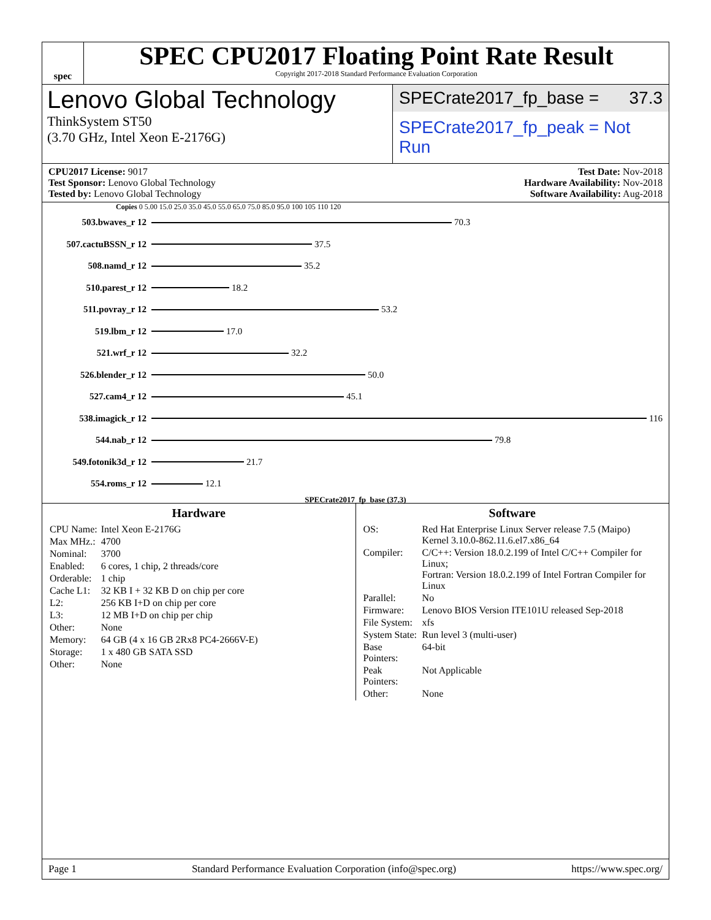spec
SPEC CPU2017 Floating Point Rate Result
Copyright 2017-2018 Standard Performance Evaluation Corporation
Lenovo Global Technology
ThinkSystem ST50
(3.70 GHz, Intel Xeon E-2176G)
SPECrate2017_fp_base = 37.3
SPECrate2017_fp_peak = Not Run
CPU2017 License: 9017
Test Sponsor: Lenovo Global Technology
Tested by: Lenovo Global Technology
Test Date: Nov-2018
Hardware Availability: Nov-2018
Software Availability: Aug-2018
Copies 0 5.00 15.0 25.0 35.0 45.0 55.0 65.0 75.0 85.0 95.0 100 105 110 120
503.bwaves_r 12 70.3
507.cactuBSSN_r 12 37.5
508.namd_r 12 35.2
510.parest_r 12 18.2
511.povray_r 12 53.2
519.lbm_r 12 17.0
521.wrf_r 12 32.2
526.blender_r 12 50.0
527.cam4_r 12 45.1
538.imagick_r 12 116
544.nab_r 12 79.8
549.fotonik3d_r 12 21.7
554.roms_r 12 12.1
SPECrate2017_fp_base (37.3)
Hardware
| CPU Name: | Intel Xeon E-2176G |
| Max MHz.: | 4700 |
| Nominal: | 3700 |
| Enabled: | 6 cores, 1 chip, 2 threads/core |
| Orderable: | 1 chip |
| Cache L1: | 32 KB I + 32 KB D on chip per core |
| L2: | 256 KB I+D on chip per core |
| L3: | 12 MB I+D on chip per chip |
| Other: | None |
| Memory: | 64 GB (4 x 16 GB 2Rx8 PC4-2666V-E) |
| Storage: | 1 x 480 GB SATA SSD |
| Other: | None |
Software
| OS: | Red Hat Enterprise Linux Server release 7.5 (Maipo) Kernel 3.10.0-862.11.6.el7.x86_64 |
| Compiler: | C/C++: Version 18.0.2.199 of Intel C/C++ Compiler for Linux; Fortran: Version 18.0.2.199 of Intel Fortran Compiler for Linux |
| Parallel: | No |
| Firmware: | Lenovo BIOS Version ITE101U released Sep-2018 |
| File System: | xfs |
| System State: | Run level 3 (multi-user) |
| Base Pointers: | 64-bit |
| Peak Pointers: | Not Applicable |
| Other: | None |
Page 1 Standard Performance Evaluation Corporation (info@spec.org) https://www.spec.org/